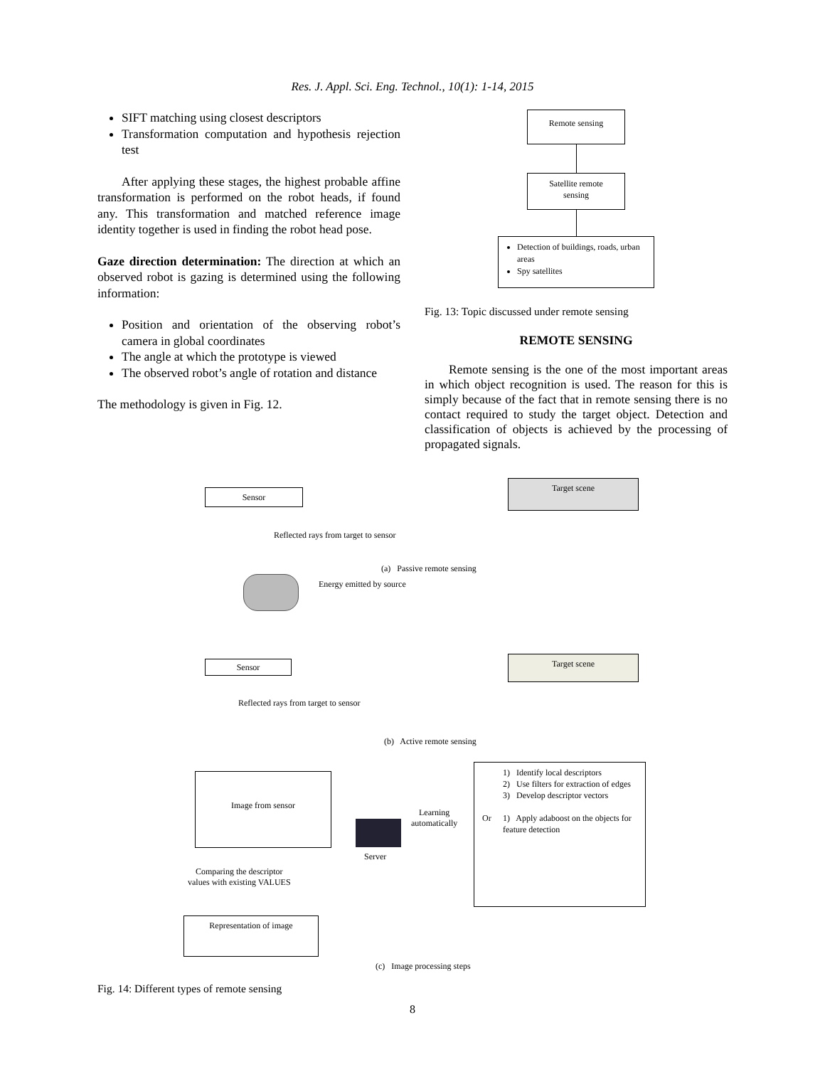Res. J. Appl. Sci. Eng. Technol., 10(1): 1-14, 2015
SIFT matching using closest descriptors
Transformation computation and hypothesis rejection test
After applying these stages, the highest probable affine transformation is performed on the robot heads, if found any. This transformation and matched reference image identity together is used in finding the robot head pose.
Gaze direction determination: The direction at which an observed robot is gazing is determined using the following information:
Position and orientation of the observing robot’s camera in global coordinates
The angle at which the prototype is viewed
The observed robot’s angle of rotation and distance
The methodology is given in Fig. 12.
Remote sensing
Satellite remote
sensing
Detection of buildings, roads, urban areas
Spy satellites
Fig. 13: Topic discussed under remote sensing
REMOTE SENSING
Remote sensing is the one of the most important areas in which object recognition is used. The reason for this is simply because of the fact that in remote sensing there is no contact required to study the target object. Detection and classification of objects is achieved by the processing of propagated signals.
Sensor
Target scene
Reflected rays from target to sensor
(a) Passive remote sensing
Energy emitted by source
Sensor Target scene
Reflected rays from target to sensor
(b) Active remote sensing
Image from sensor
Learning
automatically
Server
1) Identify local descriptors
2) Use filters for extraction of edges
3) Develop descriptor vectors
1) Apply adaboost on the objects for feature detection
Or
Comparing the descriptor
values with existing VALUES
Representation of image
(c) Image processing steps
Fig. 14: Different types of remote sensing
8